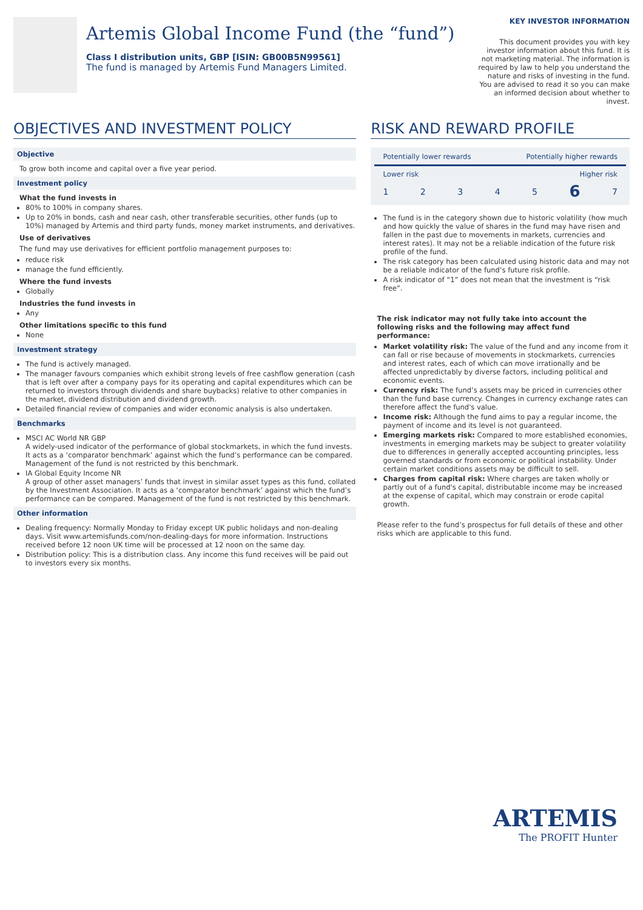Artemis Global Income Fund (the “fund”)
Class I distribution units, GBP [ISIN: GB00B5N99561]
The fund is managed by Artemis Fund Managers Limited.
KEY INVESTOR INFORMATION
This document provides you with key investor information about this fund. It is not marketing material. The information is required by law to help you understand the nature and risks of investing in the fund. You are advised to read it so you can make an informed decision about whether to invest.
OBJECTIVES AND INVESTMENT POLICY
Objective
To grow both income and capital over a five year period.
Investment policy
What the fund invests in
80% to 100% in company shares.
Up to 20% in bonds, cash and near cash, other transferable securities, other funds (up to 10%) managed by Artemis and third party funds, money market instruments, and derivatives.
Use of derivatives
The fund may use derivatives for efficient portfolio management purposes to:
reduce risk
manage the fund efficiently.
Where the fund invests
Globally
Industries the fund invests in
Any
Other limitations specific to this fund
None
Investment strategy
The fund is actively managed.
The manager favours companies which exhibit strong levels of free cashflow generation (cash that is left over after a company pays for its operating and capital expenditures which can be returned to investors through dividends and share buybacks) relative to other companies in the market, dividend distribution and dividend growth.
Detailed financial review of companies and wider economic analysis is also undertaken.
Benchmarks
MSCI AC World NR GBP
A widely-used indicator of the performance of global stockmarkets, in which the fund invests. It acts as a ‘comparator benchmark’ against which the fund’s performance can be compared. Management of the fund is not restricted by this benchmark.
IA Global Equity Income NR
A group of other asset managers’ funds that invest in similar asset types as this fund, collated by the Investment Association. It acts as a ‘comparator benchmark’ against which the fund’s performance can be compared. Management of the fund is not restricted by this benchmark.
Other information
Dealing frequency: Normally Monday to Friday except UK public holidays and non-dealing days. Visit www.artemisfunds.com/non-dealing-days for more information. Instructions received before 12 noon UK time will be processed at 12 noon on the same day.
Distribution policy: This is a distribution class. Any income this fund receives will be paid out to investors every six months.
RISK AND REWARD PROFILE
Potentially lower rewards Potentially higher rewards
Lower risk Higher risk
1 2 3 4 5 6 7
The fund is in the category shown due to historic volatility (how much and how quickly the value of shares in the fund may have risen and fallen in the past due to movements in markets, currencies and interest rates). It may not be a reliable indication of the future risk profile of the fund.
The risk category has been calculated using historic data and may not be a reliable indicator of the fund’s future risk profile.
A risk indicator of “1” does not mean that the investment is “risk free”.
The risk indicator may not fully take into account the following risks and the following may affect fund performance:
Market volatility risk: The value of the fund and any income from it can fall or rise because of movements in stockmarkets, currencies and interest rates, each of which can move irrationally and be affected unpredictably by diverse factors, including political and economic events.
Currency risk: The fund’s assets may be priced in currencies other than the fund base currency. Changes in currency exchange rates can therefore affect the fund's value.
Income risk: Although the fund aims to pay a regular income, the payment of income and its level is not guaranteed.
Emerging markets risk: Compared to more established economies, investments in emerging markets may be subject to greater volatility due to differences in generally accepted accounting principles, less governed standards or from economic or political instability. Under certain market conditions assets may be difficult to sell.
Charges from capital risk: Where charges are taken wholly or partly out of a fund's capital, distributable income may be increased at the expense of capital, which may constrain or erode capital growth.
Please refer to the fund’s prospectus for full details of these and other risks which are applicable to this fund.
ARTEMIS
The PROFIT Hunter